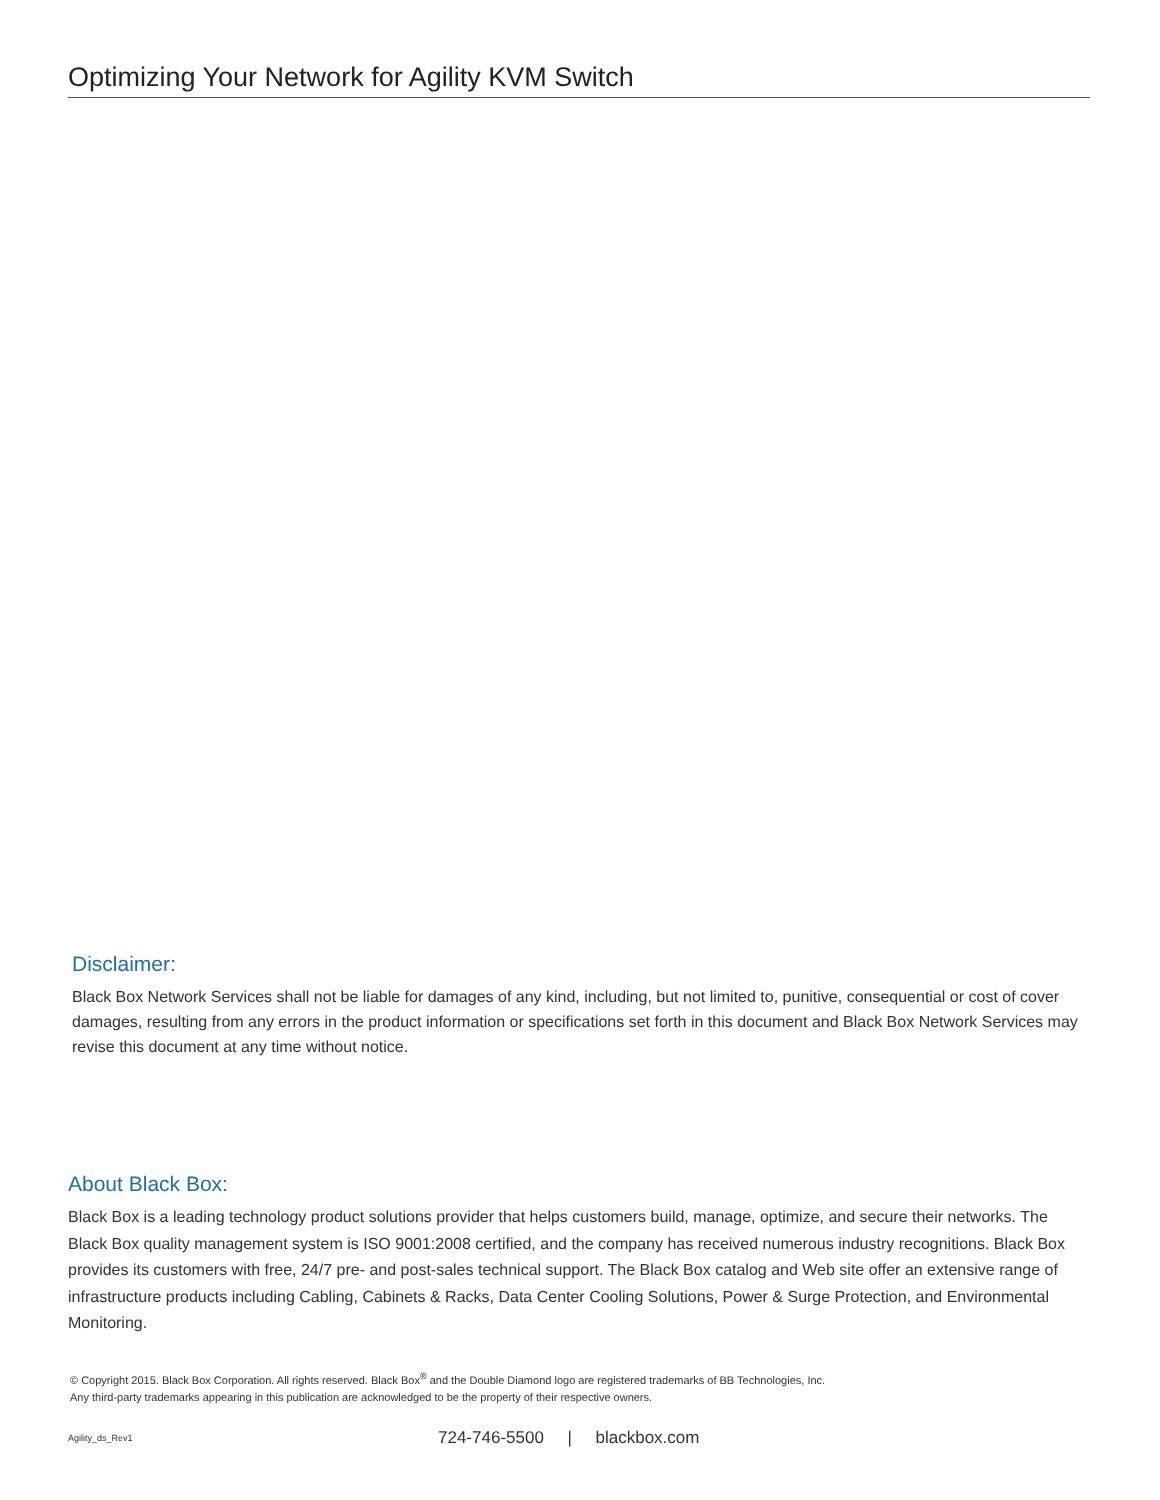Optimizing Your Network for Agility KVM Switch
Disclaimer:
Black Box Network Services shall not be liable for damages of any kind, including, but not limited to, punitive, consequential or cost of cover damages, resulting from any errors in the product information or specifications set forth in this document and Black Box Network Services may revise this document at any time without notice.
About Black Box:
Black Box is a leading technology product solutions provider that helps customers build, manage, optimize, and secure their networks. The Black Box quality management system is ISO 9001:2008 certified, and the company has received numerous industry recognitions. Black Box provides its customers with free, 24/7 pre- and post-sales technical support. The Black Box catalog and Web site offer an extensive range of infrastructure products including Cabling, Cabinets & Racks, Data Center Cooling Solutions, Power & Surge Protection, and Environmental Monitoring.
© Copyright 2015. Black Box Corporation. All rights reserved. Black Box<sup>®</sup> and the Double Diamond logo are registered trademarks of BB Technologies, Inc.
Any third-party trademarks appearing in this publication are acknowledged to be the property of their respective owners.
Agility_ds_Rev1 724-746-5500 | blackbox.com